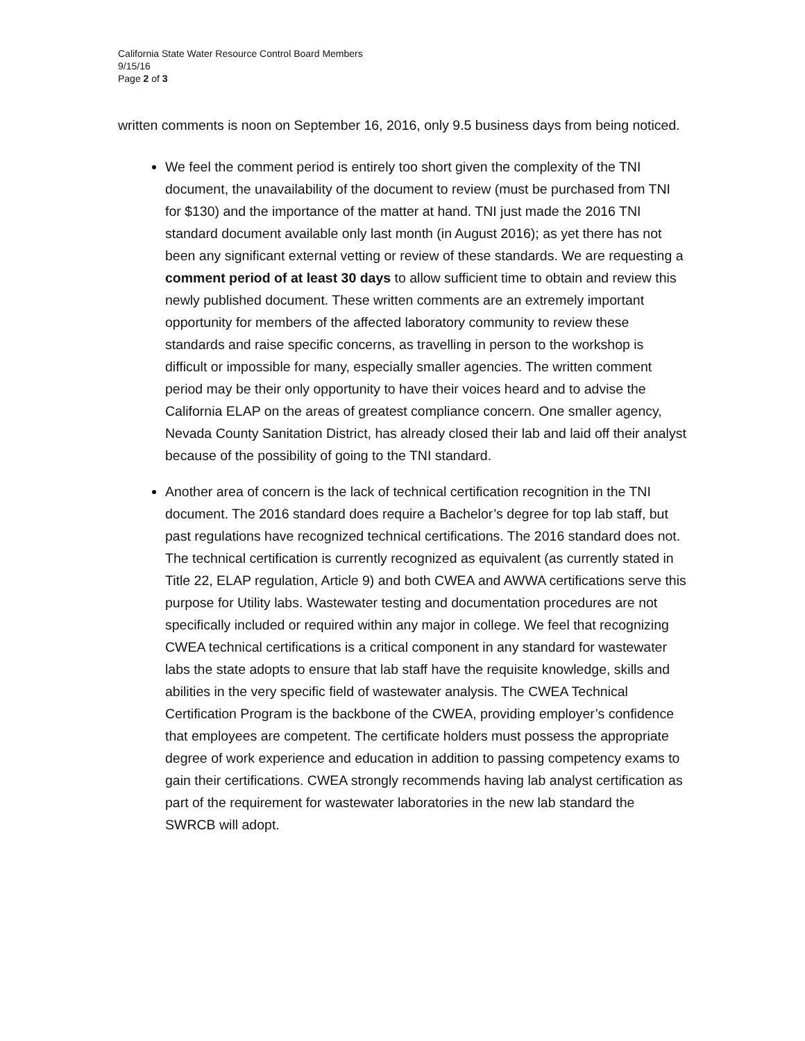California State Water Resource Control Board Members
9/15/16
Page 2 of 3
written comments is noon on September 16, 2016, only 9.5 business days from being noticed.
We feel the comment period is entirely too short given the complexity of the TNI document, the unavailability of the document to review (must be purchased from TNI for $130) and the importance of the matter at hand. TNI just made the 2016 TNI standard document available only last month (in August 2016); as yet there has not been any significant external vetting or review of these standards. We are requesting a comment period of at least 30 days to allow sufficient time to obtain and review this newly published document. These written comments are an extremely important opportunity for members of the affected laboratory community to review these standards and raise specific concerns, as travelling in person to the workshop is difficult or impossible for many, especially smaller agencies. The written comment period may be their only opportunity to have their voices heard and to advise the California ELAP on the areas of greatest compliance concern. One smaller agency, Nevada County Sanitation District, has already closed their lab and laid off their analyst because of the possibility of going to the TNI standard.
Another area of concern is the lack of technical certification recognition in the TNI document. The 2016 standard does require a Bachelor’s degree for top lab staff, but past regulations have recognized technical certifications. The 2016 standard does not. The technical certification is currently recognized as equivalent (as currently stated in Title 22, ELAP regulation, Article 9) and both CWEA and AWWA certifications serve this purpose for Utility labs. Wastewater testing and documentation procedures are not specifically included or required within any major in college. We feel that recognizing CWEA technical certifications is a critical component in any standard for wastewater labs the state adopts to ensure that lab staff have the requisite knowledge, skills and abilities in the very specific field of wastewater analysis. The CWEA Technical Certification Program is the backbone of the CWEA, providing employer’s confidence that employees are competent. The certificate holders must possess the appropriate degree of work experience and education in addition to passing competency exams to gain their certifications. CWEA strongly recommends having lab analyst certification as part of the requirement for wastewater laboratories in the new lab standard the SWRCB will adopt.